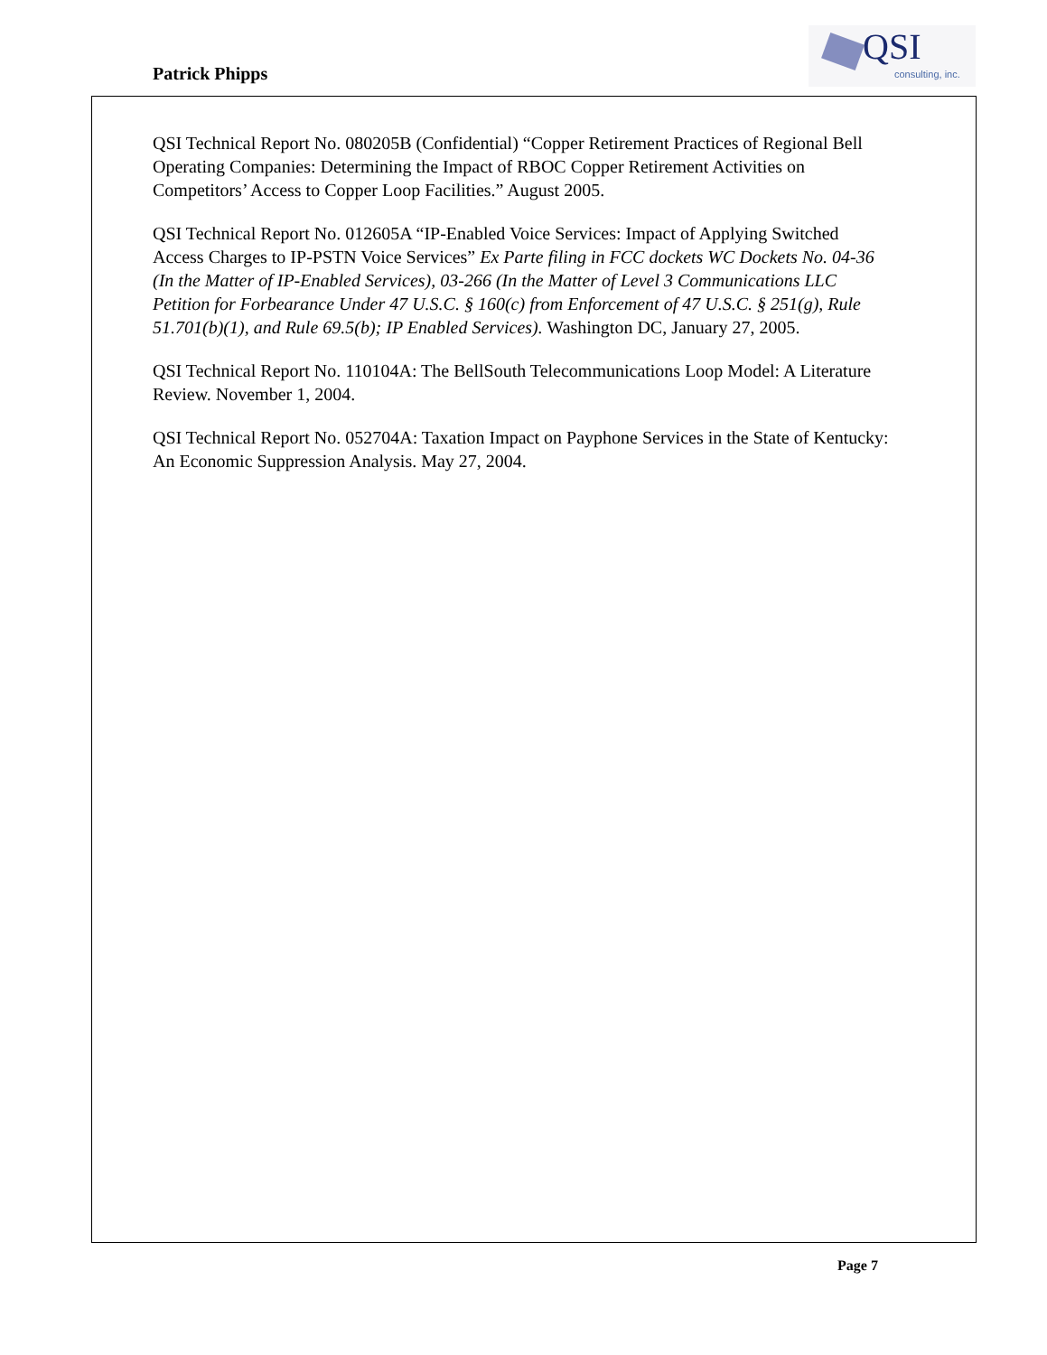Patrick Phipps
QSI
consulting, inc.
QSI Technical Report No. 080205B (Confidential) “Copper Retirement Practices of Regional Bell Operating Companies: Determining the Impact of RBOC Copper Retirement Activities on Competitors’ Access to Copper Loop Facilities.” August 2005.
QSI Technical Report No. 012605A “IP-Enabled Voice Services: Impact of Applying Switched Access Charges to IP-PSTN Voice Services” Ex Parte filing in FCC dockets WC Dockets No. 04-36 (In the Matter of IP-Enabled Services), 03-266 (In the Matter of Level 3 Communications LLC Petition for Forbearance Under 47 U.S.C. § 160(c) from Enforcement of 47 U.S.C. § 251(g), Rule 51.701(b)(1), and Rule 69.5(b); IP Enabled Services). Washington DC, January 27, 2005.
QSI Technical Report No. 110104A: The BellSouth Telecommunications Loop Model: A Literature Review. November 1, 2004.
QSI Technical Report No. 052704A: Taxation Impact on Payphone Services in the State of Kentucky: An Economic Suppression Analysis. May 27, 2004.
Page 7